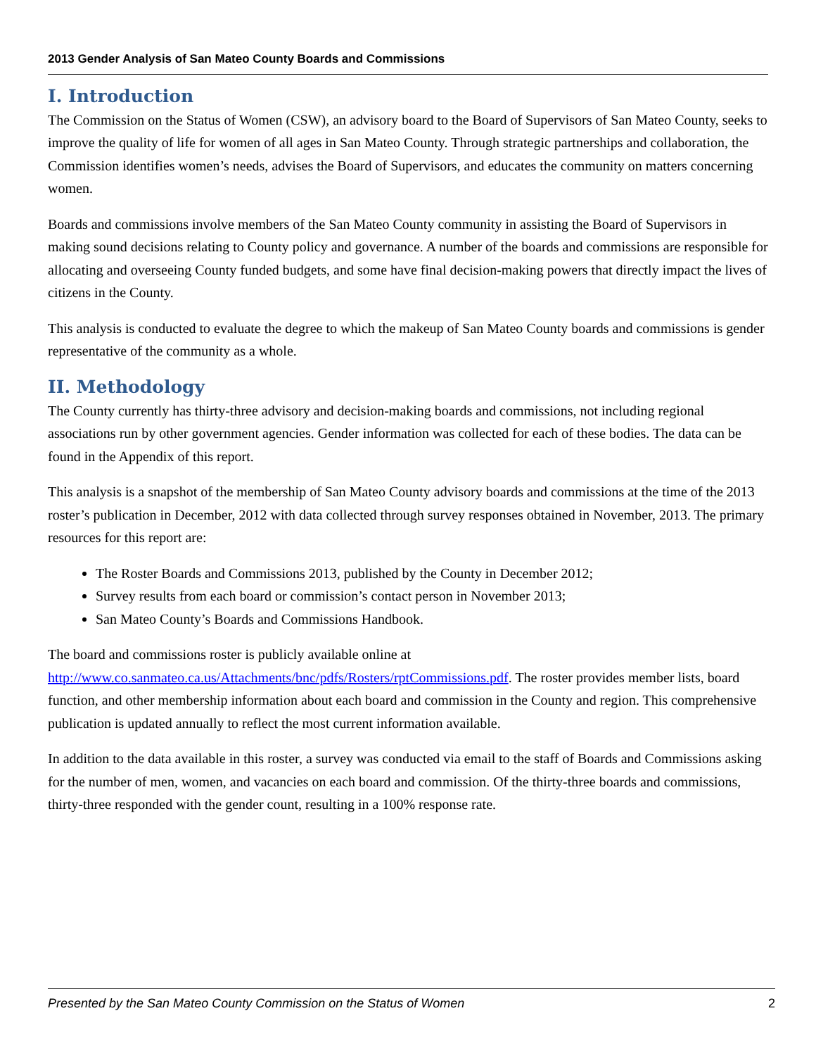2013 Gender Analysis of San Mateo County Boards and Commissions
I. Introduction
The Commission on the Status of Women (CSW), an advisory board to the Board of Supervisors of San Mateo County, seeks to improve the quality of life for women of all ages in San Mateo County. Through strategic partnerships and collaboration, the Commission identifies women’s needs, advises the Board of Supervisors, and educates the community on matters concerning women.
Boards and commissions involve members of the San Mateo County community in assisting the Board of Supervisors in making sound decisions relating to County policy and governance. A number of the boards and commissions are responsible for allocating and overseeing County funded budgets, and some have final decision-making powers that directly impact the lives of citizens in the County.
This analysis is conducted to evaluate the degree to which the makeup of San Mateo County boards and commissions is gender representative of the community as a whole.
II. Methodology
The County currently has thirty-three advisory and decision-making boards and commissions, not including regional associations run by other government agencies. Gender information was collected for each of these bodies. The data can be found in the Appendix of this report.
This analysis is a snapshot of the membership of San Mateo County advisory boards and commissions at the time of the 2013 roster’s publication in December, 2012 with data collected through survey responses obtained in November, 2013. The primary resources for this report are:
The Roster Boards and Commissions 2013, published by the County in December 2012;
Survey results from each board or commission’s contact person in November 2013;
San Mateo County’s Boards and Commissions Handbook.
The board and commissions roster is publicly available online at http://www.co.sanmateo.ca.us/Attachments/bnc/pdfs/Rosters/rptCommissions.pdf. The roster provides member lists, board function, and other membership information about each board and commission in the County and region. This comprehensive publication is updated annually to reflect the most current information available.
In addition to the data available in this roster, a survey was conducted via email to the staff of Boards and Commissions asking for the number of men, women, and vacancies on each board and commission. Of the thirty-three boards and commissions, thirty-three responded with the gender count, resulting in a 100% response rate.
Presented by the San Mateo County Commission on the Status of Women 2